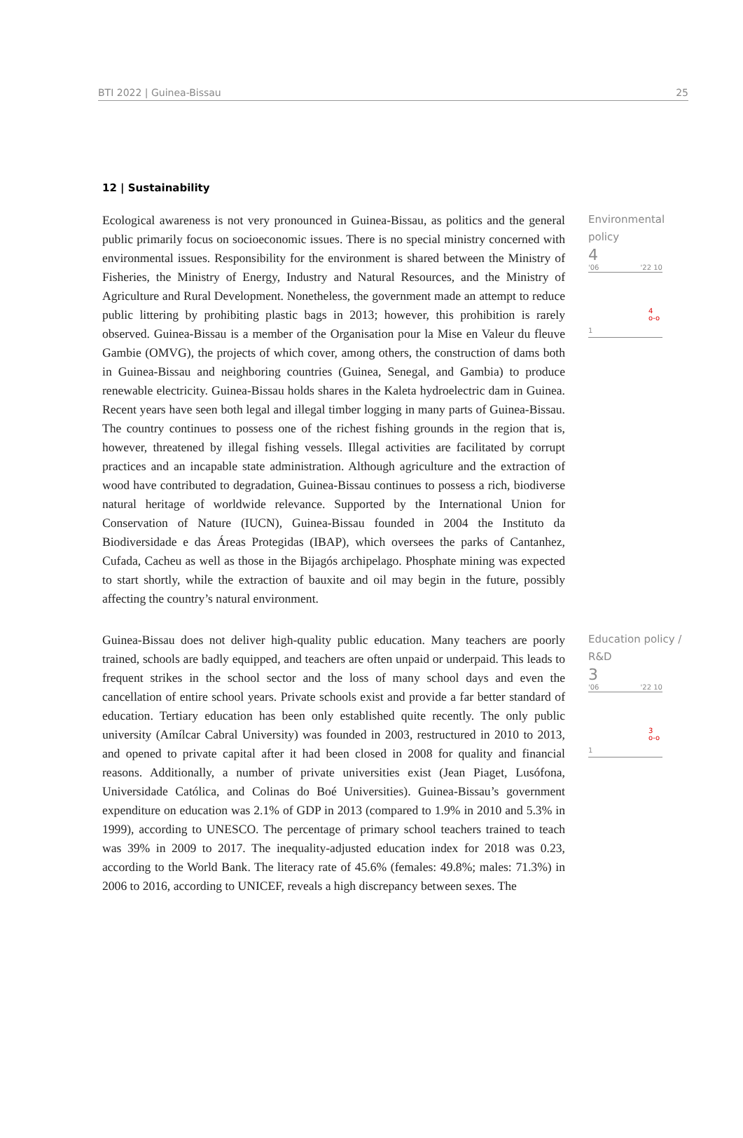BTI 2022 | Guinea-Bissau 25
12 | Sustainability
Ecological awareness is not very pronounced in Guinea-Bissau, as politics and the general public primarily focus on socioeconomic issues. There is no special ministry concerned with environmental issues. Responsibility for the environment is shared between the Ministry of Fisheries, the Ministry of Energy, Industry and Natural Resources, and the Ministry of Agriculture and Rural Development. Nonetheless, the government made an attempt to reduce public littering by prohibiting plastic bags in 2013; however, this prohibition is rarely observed. Guinea-Bissau is a member of the Organisation pour la Mise en Valeur du fleuve Gambie (OMVG), the projects of which cover, among others, the construction of dams both in Guinea-Bissau and neighboring countries (Guinea, Senegal, and Gambia) to produce renewable electricity. Guinea-Bissau holds shares in the Kaleta hydroelectric dam in Guinea. Recent years have seen both legal and illegal timber logging in many parts of Guinea-Bissau. The country continues to possess one of the richest fishing grounds in the region that is, however, threatened by illegal fishing vessels. Illegal activities are facilitated by corrupt practices and an incapable state administration. Although agriculture and the extraction of wood have contributed to degradation, Guinea-Bissau continues to possess a rich, biodiverse natural heritage of worldwide relevance. Supported by the International Union for Conservation of Nature (IUCN), Guinea-Bissau founded in 2004 the Instituto da Biodiversidade e das Áreas Protegidas (IBAP), which oversees the parks of Cantanhez, Cufada, Cacheu as well as those in the Bijagós archipelago. Phosphate mining was expected to start shortly, while the extraction of bauxite and oil may begin in the future, possibly affecting the country’s natural environment.
Environmental policy
4
'06 '22 10
4
o-o
1
Guinea-Bissau does not deliver high-quality public education. Many teachers are poorly trained, schools are badly equipped, and teachers are often unpaid or underpaid. This leads to frequent strikes in the school sector and the loss of many school days and even the cancellation of entire school years. Private schools exist and provide a far better standard of education. Tertiary education has been only established quite recently. The only public university (Amílcar Cabral University) was founded in 2003, restructured in 2010 to 2013, and opened to private capital after it had been closed in 2008 for quality and financial reasons. Additionally, a number of private universities exist (Jean Piaget, Lusófona, Universidade Católica, and Colinas do Boé Universities). Guinea-Bissau’s government expenditure on education was 2.1% of GDP in 2013 (compared to 1.9% in 2010 and 5.3% in 1999), according to UNESCO. The percentage of primary school teachers trained to teach was 39% in 2009 to 2017. The inequality-adjusted education index for 2018 was 0.23, according to the World Bank. The literacy rate of 45.6% (females: 49.8%; males: 71.3%) in 2006 to 2016, according to UNICEF, reveals a high discrepancy between sexes. The
Education policy / R&D
3
'06 '22 10
3
o-o
1